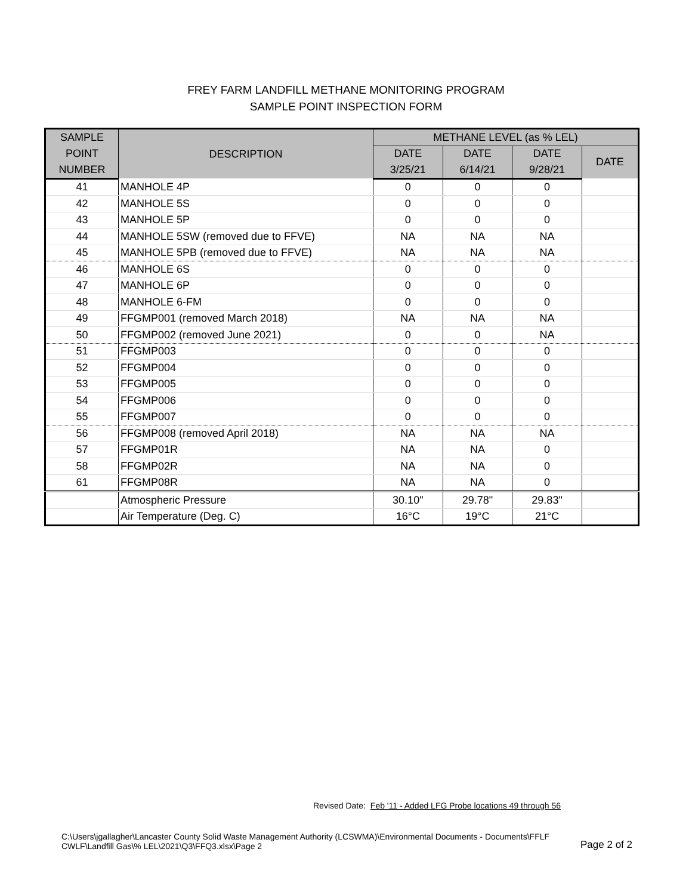FREY FARM LANDFILL METHANE MONITORING PROGRAM
SAMPLE POINT INSPECTION FORM
| SAMPLE | DESCRIPTION | METHANE LEVEL (as % LEL) | | | |
| --- | --- | --- | --- | --- | --- |
| POINT | | DATE | DATE | DATE | DATE |
| NUMBER | | 3/25/21 | 6/14/21 | 9/28/21 | |
| 41 | MANHOLE 4P | 0 | 0 | 0 | |
| 42 | MANHOLE 5S | 0 | 0 | 0 | |
| 43 | MANHOLE 5P | 0 | 0 | 0 | |
| 44 | MANHOLE 5SW (removed due to FFVE) | NA | NA | NA | |
| 45 | MANHOLE 5PB (removed due to FFVE) | NA | NA | NA | |
| 46 | MANHOLE 6S | 0 | 0 | 0 | |
| 47 | MANHOLE 6P | 0 | 0 | 0 | |
| 48 | MANHOLE 6-FM | 0 | 0 | 0 | |
| 49 | FFGMP001 (removed March 2018) | NA | NA | NA | |
| 50 | FFGMP002 (removed June 2021) | 0 | 0 | NA | |
| 51 | FFGMP003 | 0 | 0 | 0 | |
| 52 | FFGMP004 | 0 | 0 | 0 | |
| 53 | FFGMP005 | 0 | 0 | 0 | |
| 54 | FFGMP006 | 0 | 0 | 0 | |
| 55 | FFGMP007 | 0 | 0 | 0 | |
| 56 | FFGMP008 (removed April 2018) | NA | NA | NA | |
| 57 | FFGMP01R | NA | NA | 0 | |
| 58 | FFGMP02R | NA | NA | 0 | |
| 61 | FFGMP08R | NA | NA | 0 | |
| | Atmospheric Pressure | 30.10" | 29.78" | 29.83" | |
| | Air Temperature (Deg. C) | 16°C | 19°C | 21°C | |
Revised Date: Feb '11 - Added LFG Probe locations 49 through 56
C:\Users\jgallagher\Lancaster County Solid Waste Management Authority (LCSWMA)\Environmental Documents - Documents\FFLF
CWLF\Landfill Gas\% LEL\2021\Q3\FFQ3.xlsx\Page 2 Page 2 of 2